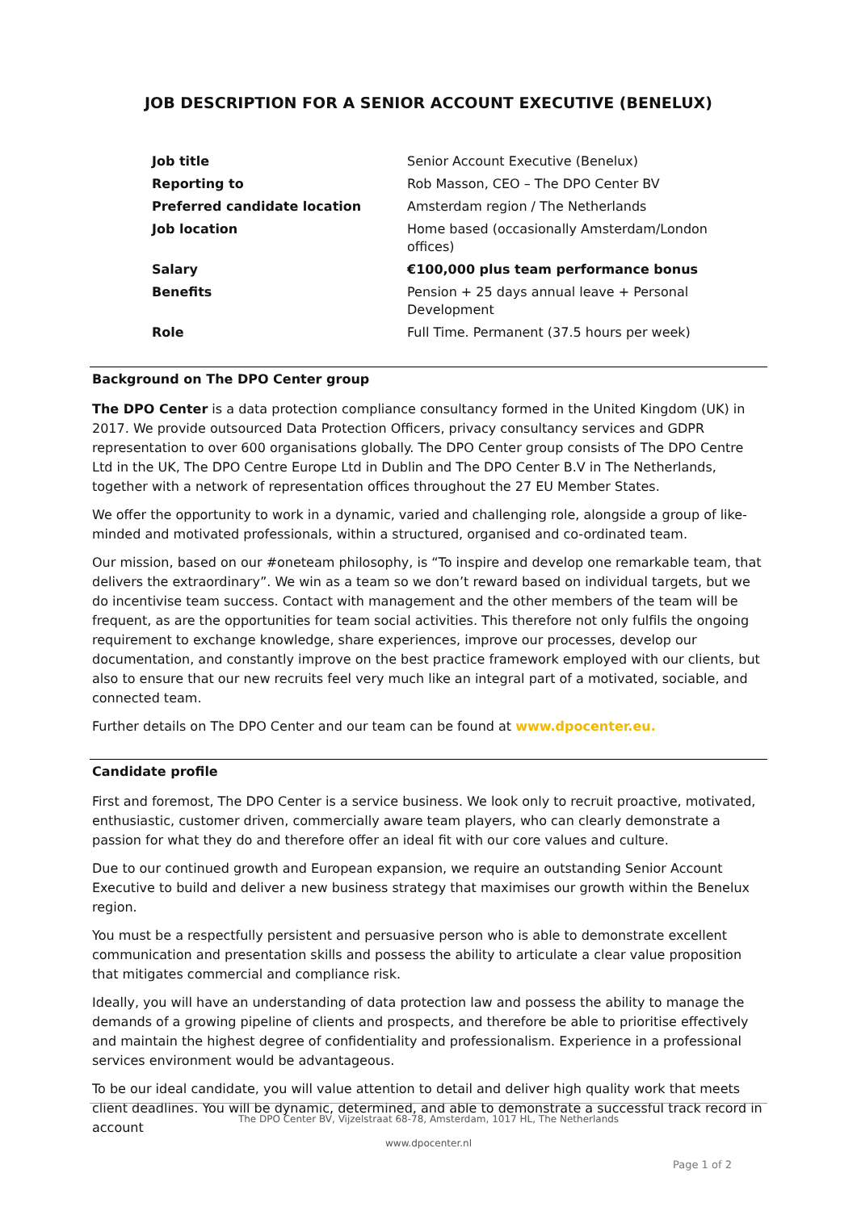JOB DESCRIPTION FOR A SENIOR ACCOUNT EXECUTIVE (BENELUX)
| Job title | Senior Account Executive (Benelux) |
| Reporting to | Rob Masson, CEO – The DPO Center BV |
| Preferred candidate location | Amsterdam region / The Netherlands |
| Job location | Home based (occasionally Amsterdam/London offices) |
| Salary | €100,000 plus team performance bonus |
| Benefits | Pension + 25 days annual leave + Personal Development |
| Role | Full Time. Permanent (37.5 hours per week) |
Background on The DPO Center group
The DPO Center is a data protection compliance consultancy formed in the United Kingdom (UK) in 2017. We provide outsourced Data Protection Officers, privacy consultancy services and GDPR representation to over 600 organisations globally. The DPO Center group consists of The DPO Centre Ltd in the UK, The DPO Centre Europe Ltd in Dublin and The DPO Center B.V in The Netherlands, together with a network of representation offices throughout the 27 EU Member States.
We offer the opportunity to work in a dynamic, varied and challenging role, alongside a group of like-minded and motivated professionals, within a structured, organised and co-ordinated team.
Our mission, based on our #oneteam philosophy, is “To inspire and develop one remarkable team, that delivers the extraordinary”. We win as a team so we don’t reward based on individual targets, but we do incentivise team success. Contact with management and the other members of the team will be frequent, as are the opportunities for team social activities. This therefore not only fulfils the ongoing requirement to exchange knowledge, share experiences, improve our processes, develop our documentation, and constantly improve on the best practice framework employed with our clients, but also to ensure that our new recruits feel very much like an integral part of a motivated, sociable, and connected team.
Further details on The DPO Center and our team can be found at www.dpocenter.eu.
Candidate profile
First and foremost, The DPO Center is a service business. We look only to recruit proactive, motivated, enthusiastic, customer driven, commercially aware team players, who can clearly demonstrate a passion for what they do and therefore offer an ideal fit with our core values and culture.
Due to our continued growth and European expansion, we require an outstanding Senior Account Executive to build and deliver a new business strategy that maximises our growth within the Benelux region.
You must be a respectfully persistent and persuasive person who is able to demonstrate excellent communication and presentation skills and possess the ability to articulate a clear value proposition that mitigates commercial and compliance risk.
Ideally, you will have an understanding of data protection law and possess the ability to manage the demands of a growing pipeline of clients and prospects, and therefore be able to prioritise effectively and maintain the highest degree of confidentiality and professionalism. Experience in a professional services environment would be advantageous.
To be our ideal candidate, you will value attention to detail and deliver high quality work that meets client deadlines. You will be dynamic, determined, and able to demonstrate a successful track record in account
The DPO Center BV, Vijzelstraat 68-78, Amsterdam, 1017 HL, The Netherlands
www.dpocenter.nl
Page 1 of 2